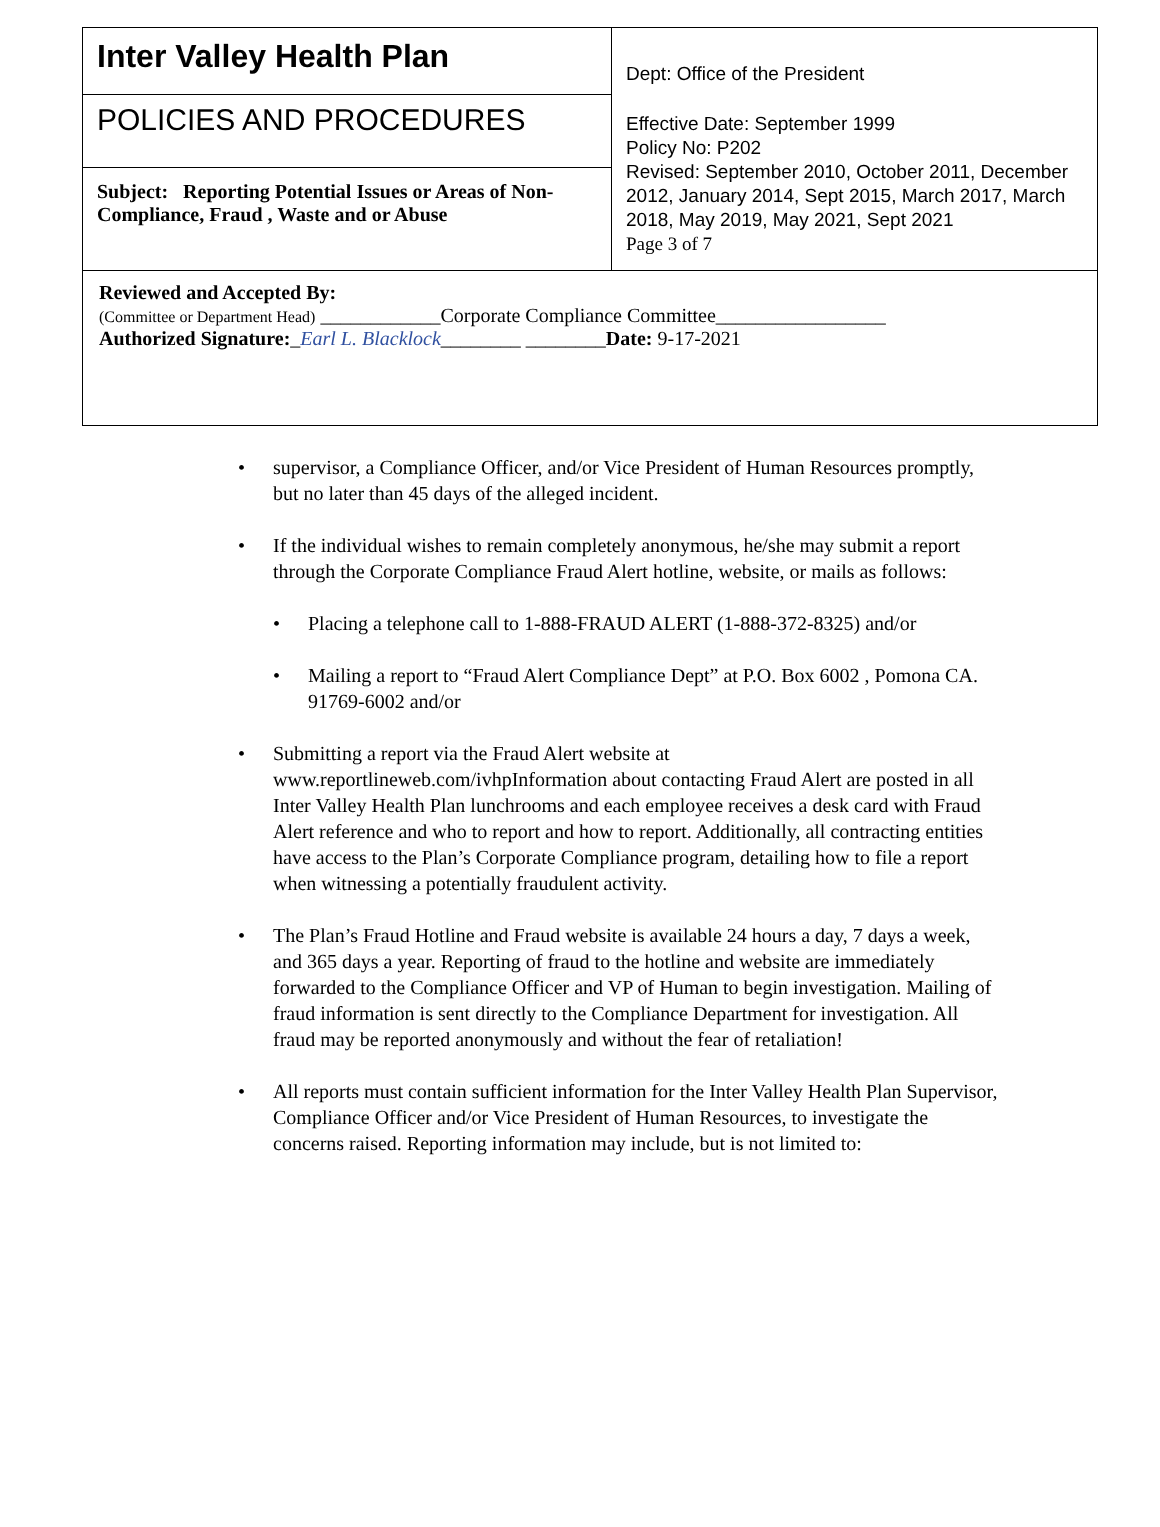| Inter Valley Health Plan | Dept: Office of the President Effective Date: September 1999 Policy No: P202 Revised: September 2010, October 2011, December 2012, January 2014, Sept 2015, March 2017, March 2018, May 2019, May 2021, Sept 2021 Page 3 of 7 |
| POLICIES AND PROCEDURES | |
| Subject: Reporting Potential Issues or Areas of Non-Compliance, Fraud , Waste and or Abuse | |
Reviewed and Accepted By:
(Committee or Department Head) ____________Corporate Compliance Committee_________________
Authorized Signature:_Earl L. Blacklock________ ________Date: 9-17-2021
• supervisor, a Compliance Officer, and/or Vice President of Human Resources promptly, but no later than 45 days of the alleged incident.
• If the individual wishes to remain completely anonymous, he/she may submit a report through the Corporate Compliance Fraud Alert hotline, website, or mails as follows:
• Placing a telephone call to 1-888-FRAUD ALERT (1-888-372-8325) and/or
• Mailing a report to “Fraud Alert Compliance Dept” at P.O. Box 6002 , Pomona CA. 91769-6002 and/or
• Submitting a report via the Fraud Alert website at www.reportlineweb.com/ivhpInformation about contacting Fraud Alert are posted in all Inter Valley Health Plan lunchrooms and each employee receives a desk card with Fraud Alert reference and who to report and how to report. Additionally, all contracting entities have access to the Plan’s Corporate Compliance program, detailing how to file a report when witnessing a potentially fraudulent activity.
• The Plan’s Fraud Hotline and Fraud website is available 24 hours a day, 7 days a week, and 365 days a year. Reporting of fraud to the hotline and website are immediately forwarded to the Compliance Officer and VP of Human to begin investigation. Mailing of fraud information is sent directly to the Compliance Department for investigation. All fraud may be reported anonymously and without the fear of retaliation!
• All reports must contain sufficient information for the Inter Valley Health Plan Supervisor, Compliance Officer and/or Vice President of Human Resources, to investigate the concerns raised. Reporting information may include, but is not limited to: